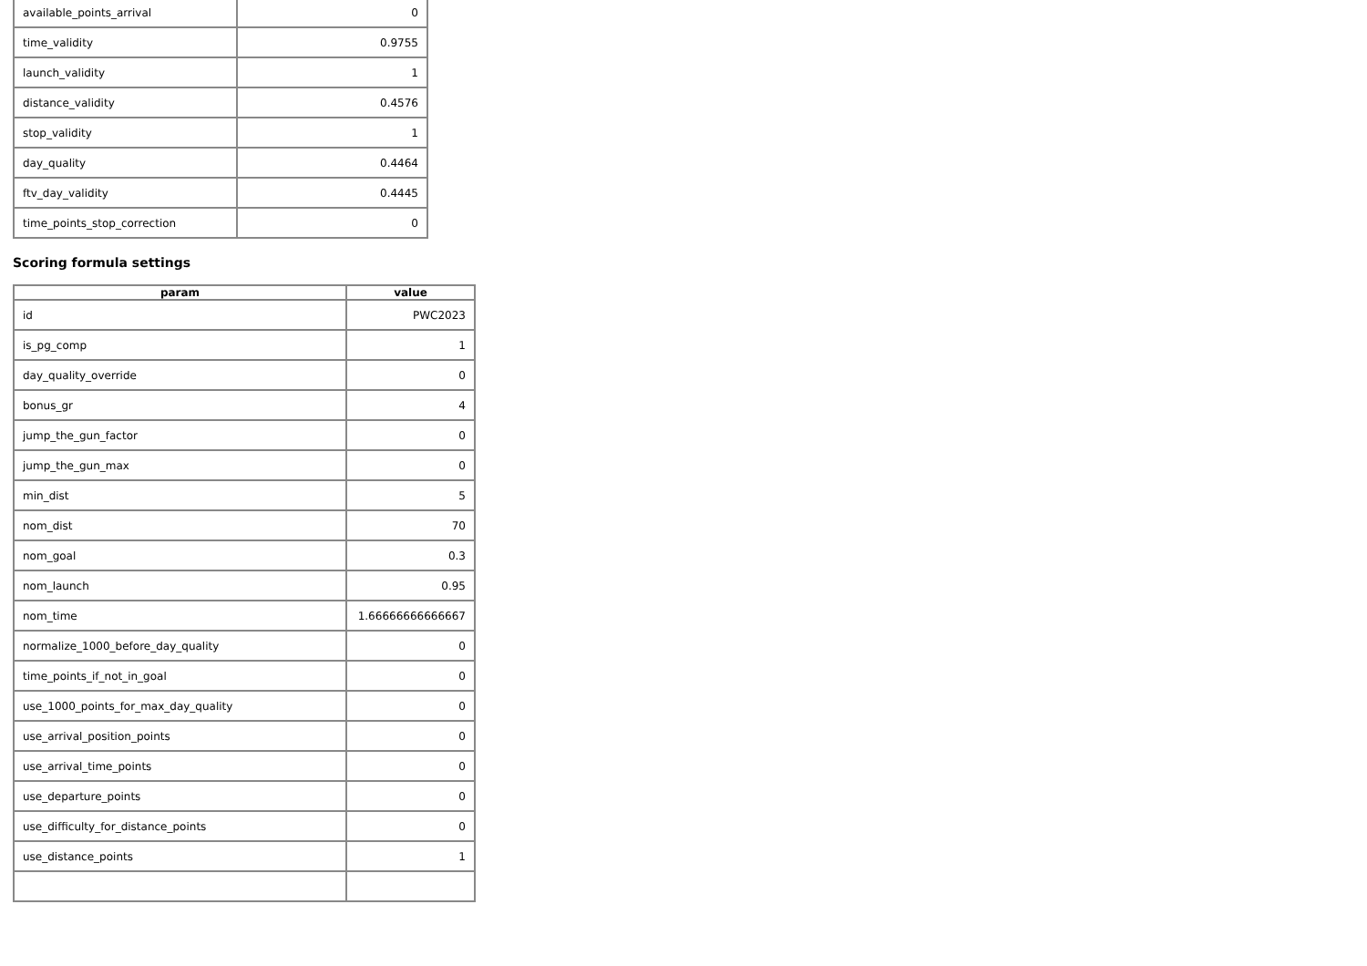| available_points_arrival | 0 |
| time_validity | 0.9755 |
| launch_validity | 1 |
| distance_validity | 0.4576 |
| stop_validity | 1 |
| day_quality | 0.4464 |
| ftv_day_validity | 0.4445 |
| time_points_stop_correction | 0 |
Scoring formula settings
| param | value |
| --- | --- |
| id | PWC2023 |
| is_pg_comp | 1 |
| day_quality_override | 0 |
| bonus_gr | 4 |
| jump_the_gun_factor | 0 |
| jump_the_gun_max | 0 |
| min_dist | 5 |
| nom_dist | 70 |
| nom_goal | 0.3 |
| nom_launch | 0.95 |
| nom_time | 1.66666666666667 |
| normalize_1000_before_day_quality | 0 |
| time_points_if_not_in_goal | 0 |
| use_1000_points_for_max_day_quality | 0 |
| use_arrival_position_points | 0 |
| use_arrival_time_points | 0 |
| use_departure_points | 0 |
| use_difficulty_for_distance_points | 0 |
| use_distance_points | 1 |